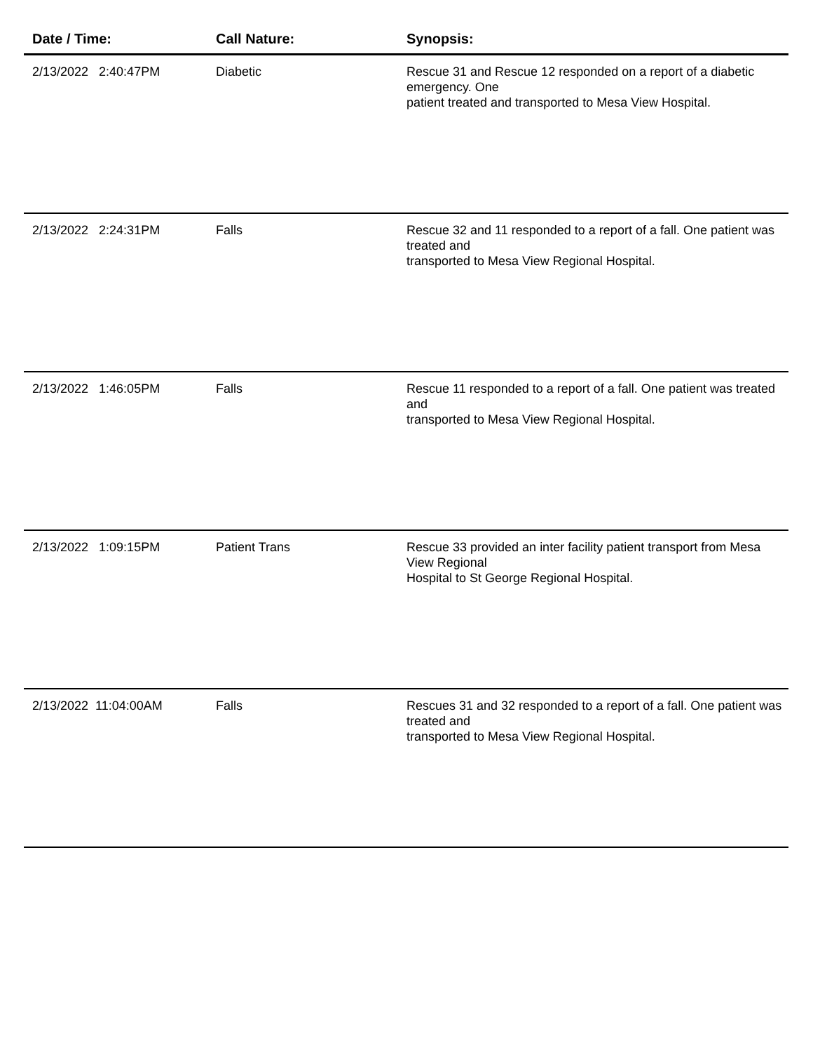| Date / Time: | Call Nature: | Synopsis: |
| --- | --- | --- |
| 2/13/2022 2:40:47PM | Diabetic | Rescue 31 and Rescue 12 responded on a report of a diabetic emergency. One patient treated and transported to Mesa View Hospital. |
| 2/13/2022 2:24:31PM | Falls | Rescue 32 and 11 responded to a report of a fall. One patient was treated and transported to Mesa View Regional Hospital. |
| 2/13/2022 1:46:05PM | Falls | Rescue 11 responded to a report of a fall. One patient was treated and transported to Mesa View Regional Hospital. |
| 2/13/2022 1:09:15PM | Patient Trans | Rescue 33 provided an inter facility patient transport from Mesa View Regional Hospital to St George Regional Hospital. |
| 2/13/2022 11:04:00AM | Falls | Rescues 31 and 32 responded to a report of a fall. One patient was treated and transported to Mesa View Regional Hospital. |